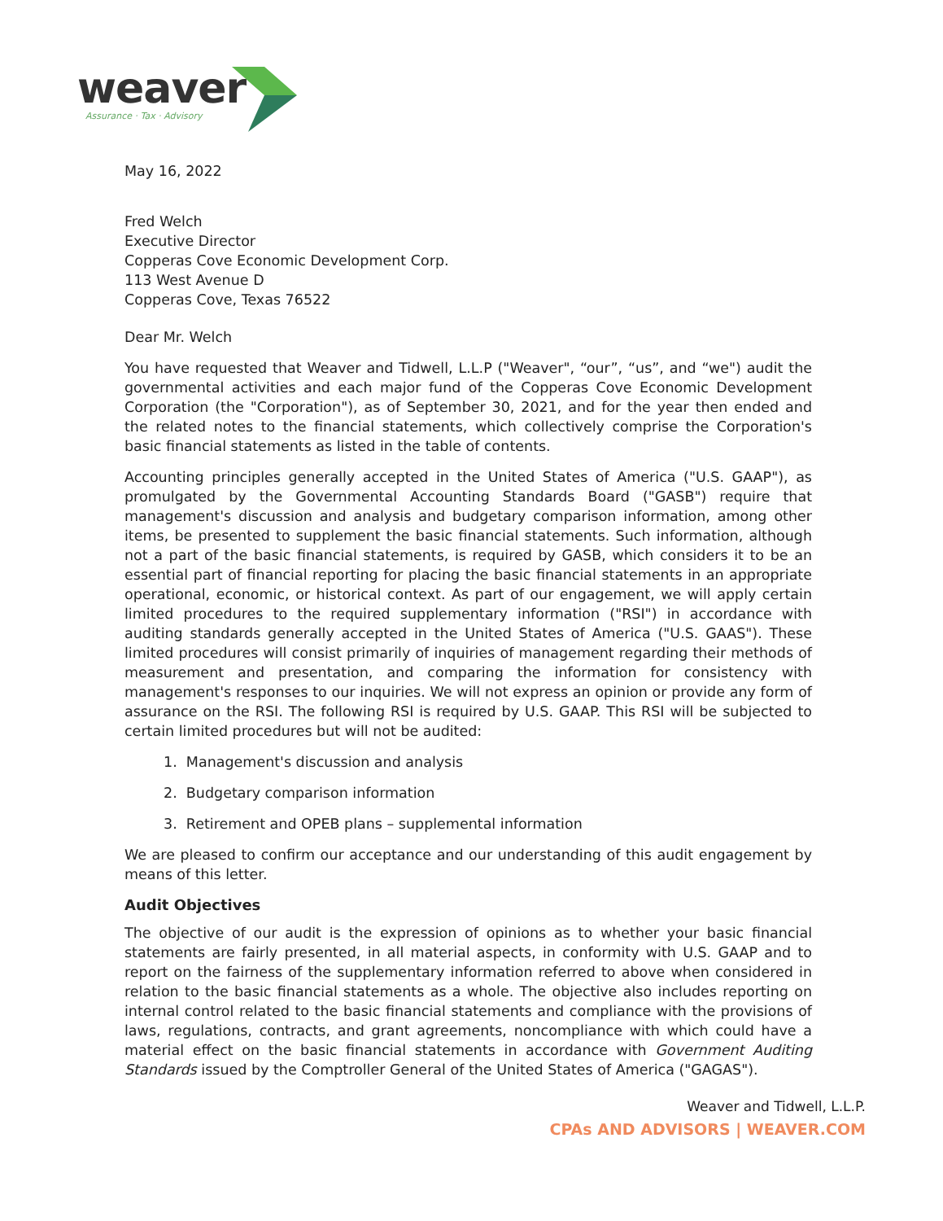weaver
Assurance · Tax · Advisory
May 16, 2022
Fred Welch
Executive Director
Copperas Cove Economic Development Corp.
113 West Avenue D
Copperas Cove, Texas 76522
Dear Mr. Welch
You have requested that Weaver and Tidwell, L.L.P ("Weaver", “our”, “us”, and “we") audit the governmental activities and each major fund of the Copperas Cove Economic Development Corporation (the "Corporation"), as of September 30, 2021, and for the year then ended and the related notes to the financial statements, which collectively comprise the Corporation's basic financial statements as listed in the table of contents.
Accounting principles generally accepted in the United States of America ("U.S. GAAP"), as promulgated by the Governmental Accounting Standards Board ("GASB") require that management's discussion and analysis and budgetary comparison information, among other items, be presented to supplement the basic financial statements. Such information, although not a part of the basic financial statements, is required by GASB, which considers it to be an essential part of financial reporting for placing the basic financial statements in an appropriate operational, economic, or historical context. As part of our engagement, we will apply certain limited procedures to the required supplementary information ("RSI") in accordance with auditing standards generally accepted in the United States of America ("U.S. GAAS"). These limited procedures will consist primarily of inquiries of management regarding their methods of measurement and presentation, and comparing the information for consistency with management's responses to our inquiries. We will not express an opinion or provide any form of assurance on the RSI. The following RSI is required by U.S. GAAP. This RSI will be subjected to certain limited procedures but will not be audited:
1. Management's discussion and analysis
2. Budgetary comparison information
3. Retirement and OPEB plans – supplemental information
We are pleased to confirm our acceptance and our understanding of this audit engagement by means of this letter.
Audit Objectives
The objective of our audit is the expression of opinions as to whether your basic financial statements are fairly presented, in all material aspects, in conformity with U.S. GAAP and to report on the fairness of the supplementary information referred to above when considered in relation to the basic financial statements as a whole. The objective also includes reporting on internal control related to the basic financial statements and compliance with the provisions of laws, regulations, contracts, and grant agreements, noncompliance with which could have a material effect on the basic financial statements in accordance with Government Auditing Standards issued by the Comptroller General of the United States of America ("GAGAS").
Weaver and Tidwell, L.L.P.
CPAs AND ADVISORS | WEAVER.COM